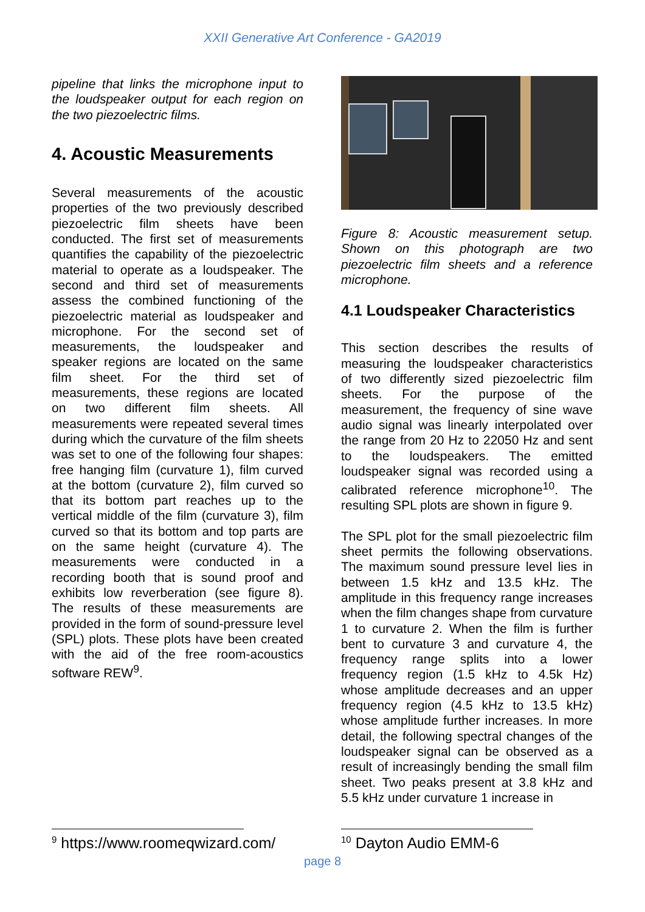XXII Generative Art Conference - GA2019
pipeline that links the microphone input to the loudspeaker output for each region on the two piezoelectric films.
4. Acoustic Measurements
Several measurements of the acoustic properties of the two previously described piezoelectric film sheets have been conducted. The first set of measurements quantifies the capability of the piezoelectric material to operate as a loudspeaker. The second and third set of measurements assess the combined functioning of the piezoelectric material as loudspeaker and microphone. For the second set of measurements, the loudspeaker and speaker regions are located on the same film sheet. For the third set of measurements, these regions are located on two different film sheets. All measurements were repeated several times during which the curvature of the film sheets was set to one of the following four shapes: free hanging film (curvature 1), film curved at the bottom (curvature 2), film curved so that its bottom part reaches up to the vertical middle of the film (curvature 3), film curved so that its bottom and top parts are on the same height (curvature 4). The measurements were conducted in a recording booth that is sound proof and exhibits low reverberation (see figure 8). The results of these measurements are provided in the form of sound-pressure level (SPL) plots. These plots have been created with the aid of the free room-acoustics software REW<sup>9</sup>.
Figure 8: Acoustic measurement setup. Shown on this photograph are two piezoelectric film sheets and a reference microphone.
4.1 Loudspeaker Characteristics
This section describes the results of measuring the loudspeaker characteristics of two differently sized piezoelectric film sheets. For the purpose of the measurement, the frequency of sine wave audio signal was linearly interpolated over the range from 20 Hz to 22050 Hz and sent to the loudspeakers. The emitted loudspeaker signal was recorded using a calibrated reference microphone<sup>10</sup>. The resulting SPL plots are shown in figure 9.
The SPL plot for the small piezoelectric film sheet permits the following observations. The maximum sound pressure level lies in between 1.5 kHz and 13.5 kHz. The amplitude in this frequency range increases when the film changes shape from curvature 1 to curvature 2. When the film is further bent to curvature 3 and curvature 4, the frequency range splits into a lower frequency region (1.5 kHz to 4.5k Hz) whose amplitude decreases and an upper frequency region (4.5 kHz to 13.5 kHz) whose amplitude further increases. In more detail, the following spectral changes of the loudspeaker signal can be observed as a result of increasingly bending the small film sheet. Two peaks present at 3.8 kHz and 5.5 kHz under curvature 1 increase in
<sup>9</sup> https://www.roomeqwizard.com/
<sup>10</sup> Dayton Audio EMM-6
page 8